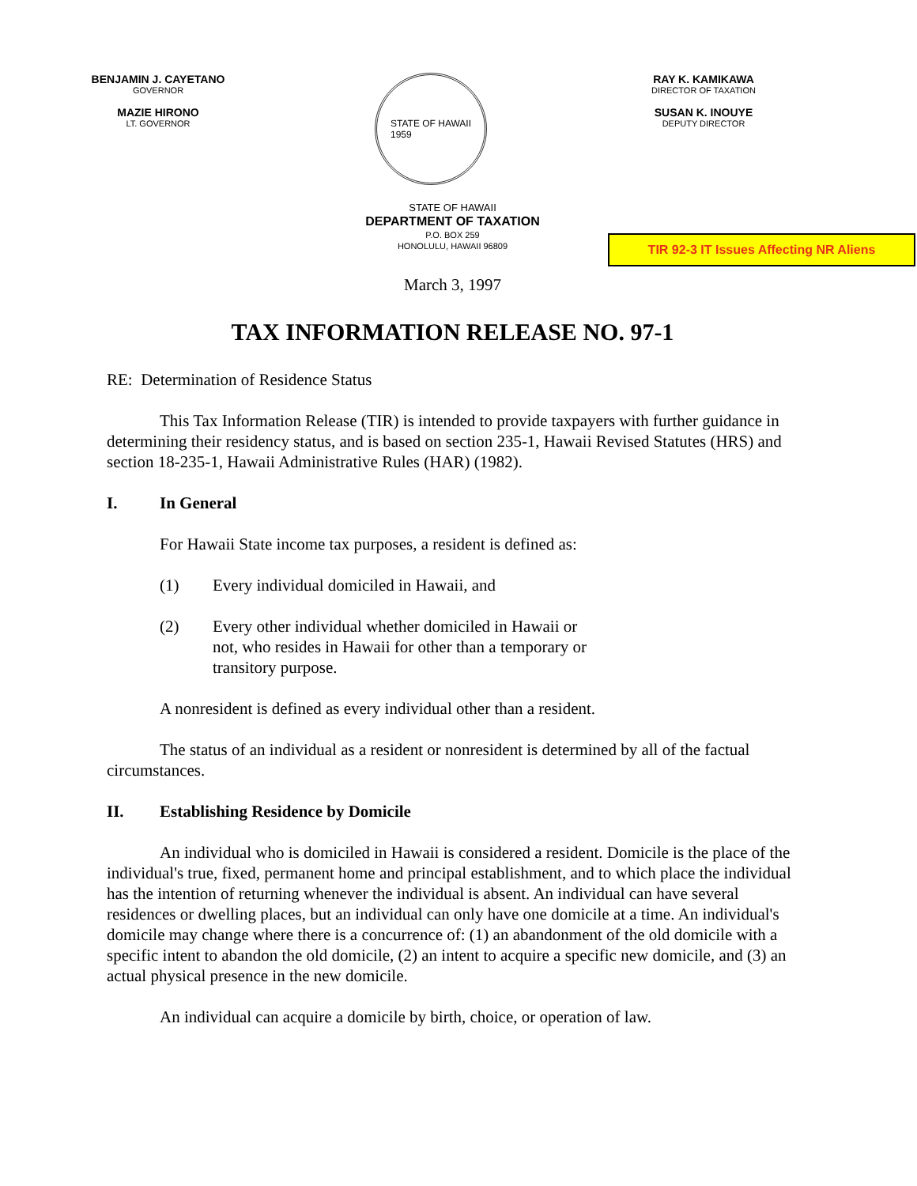BENJAMIN J. CAYETANO
GOVERNOR
MAZIE HIRONO
LT. GOVERNOR
STATE OF HAWAII
1959
RAY K. KAMIKAWA
DIRECTOR OF TAXATION
SUSAN K. INOUYE
DEPUTY DIRECTOR
STATE OF HAWAII
DEPARTMENT OF TAXATION
P.O. BOX 259
HONOLULU, HAWAII 96809
TIR 92-3 IT Issues Affecting NR Aliens
March 3, 1997
TAX INFORMATION RELEASE NO. 97-1
RE: Determination of Residence Status
This Tax Information Release (TIR) is intended to provide taxpayers with further guidance in determining their residency status, and is based on section 235-1, Hawaii Revised Statutes (HRS) and section 18-235-1, Hawaii Administrative Rules (HAR) (1982).
I. In General
For Hawaii State income tax purposes, a resident is defined as:
(1) Every individual domiciled in Hawaii, and
(2) Every other individual whether domiciled in Hawaii or not, who resides in Hawaii for other than a temporary or transitory purpose.
A nonresident is defined as every individual other than a resident.
The status of an individual as a resident or nonresident is determined by all of the factual circumstances.
II. Establishing Residence by Domicile
An individual who is domiciled in Hawaii is considered a resident. Domicile is the place of the individual's true, fixed, permanent home and principal establishment, and to which place the individual has the intention of returning whenever the individual is absent. An individual can have several residences or dwelling places, but an individual can only have one domicile at a time. An individual's domicile may change where there is a concurrence of: (1) an abandonment of the old domicile with a specific intent to abandon the old domicile, (2) an intent to acquire a specific new domicile, and (3) an actual physical presence in the new domicile.
An individual can acquire a domicile by birth, choice, or operation of law.